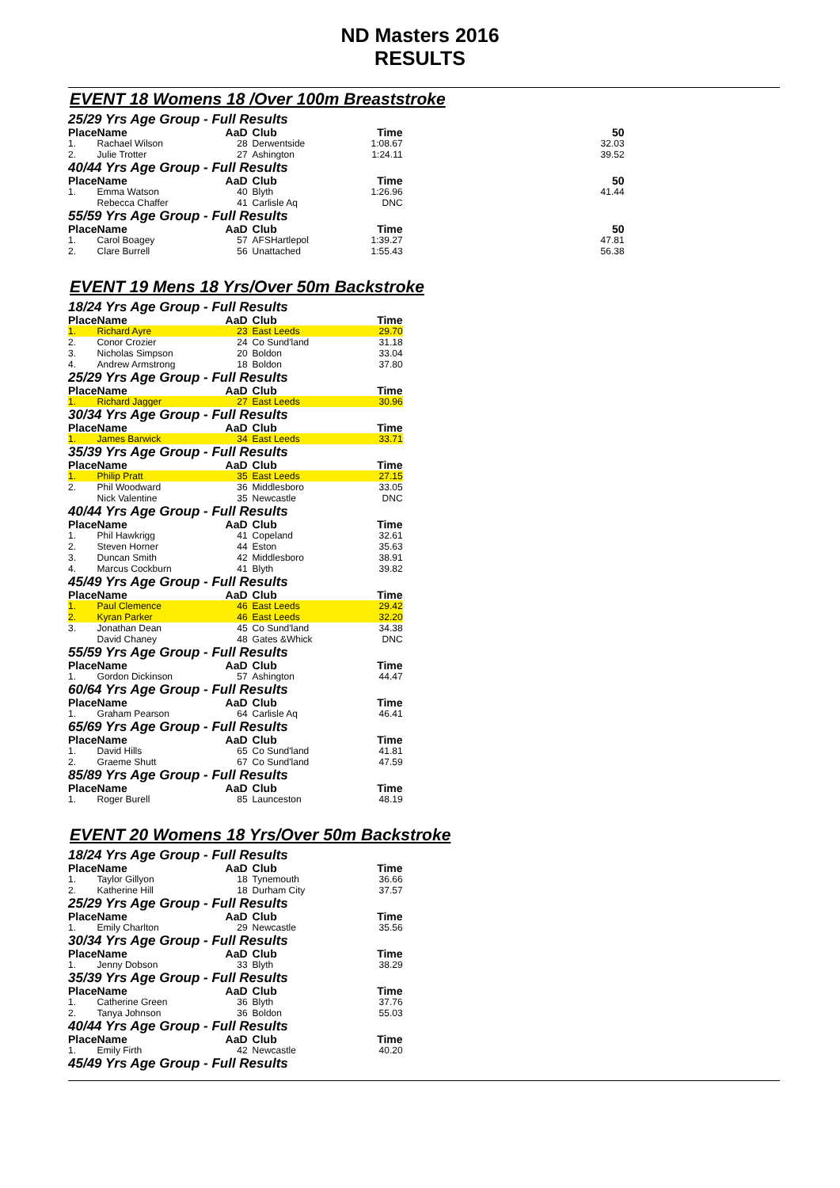ND Masters 2016
RESULTS
EVENT 18 Womens 18 /Over 100m Breaststroke
| 25/29 Yrs Age Group - Full Results | | | | | |
| Place | Name | AaD | Club | Time | 50 |
| 1. | Rachael Wilson | 28 | Derwentside | 1:08.67 | 32.03 |
| 2. | Julie Trotter | 27 | Ashington | 1:24.11 | 39.52 |
| 40/44 Yrs Age Group - Full Results | | | | | |
| Place | Name | AaD | Club | Time | 50 |
| 1. | Emma Watson | 40 | Blyth | 1:26.96 | 41.44 |
| | Rebecca Chaffer | 41 | Carlisle Aq | DNC | |
| 55/59 Yrs Age Group - Full Results | | | | | |
| Place | Name | AaD | Club | Time | 50 |
| 1. | Carol Boagey | 57 | AFSHartlepol | 1:39.27 | 47.81 |
| 2. | Clare Burrell | 56 | Unattached | 1:55.43 | 56.38 |
EVENT 19 Mens 18 Yrs/Over 50m Backstroke
| 18/24 Yrs Age Group - Full Results | | | | |
| Place | Name | AaD | Club | Time |
| 1. | Richard Ayre | 23 | East Leeds | 29.70 |
| 2. | Conor Crozier | 24 | Co Sund'land | 31.18 |
| 3. | Nicholas Simpson | 20 | Boldon | 33.04 |
| 4. | Andrew Armstrong | 18 | Boldon | 37.80 |
| 25/29 Yrs Age Group - Full Results | | | | |
| Place | Name | AaD | Club | Time |
| 1. | Richard Jagger | 27 | East Leeds | 30.96 |
| 30/34 Yrs Age Group - Full Results | | | | |
| Place | Name | AaD | Club | Time |
| 1. | James Barwick | 34 | East Leeds | 33.71 |
| 35/39 Yrs Age Group - Full Results | | | | |
| Place | Name | AaD | Club | Time |
| 1. | Philip Pratt | 35 | East Leeds | 27.15 |
| 2. | Phil Woodward | 36 | Middlesboro | 33.05 |
| | Nick Valentine | 35 | Newcastle | DNC |
| 40/44 Yrs Age Group - Full Results | | | | |
| Place | Name | AaD | Club | Time |
| 1. | Phil Hawkrigg | 41 | Copeland | 32.61 |
| 2. | Steven Horner | 44 | Eston | 35.63 |
| 3. | Duncan Smith | 42 | Middlesboro | 38.91 |
| 4. | Marcus Cockburn | 41 | Blyth | 39.82 |
| 45/49 Yrs Age Group - Full Results | | | | |
| Place | Name | AaD | Club | Time |
| 1. | Paul Clemence | 46 | East Leeds | 29.42 |
| 2. | Kyran Parker | 46 | East Leeds | 32.20 |
| 3. | Jonathan Dean | 45 | Co Sund'land | 34.38 |
| | David Chaney | 48 | Gates &Whick | DNC |
| 55/59 Yrs Age Group - Full Results | | | | |
| Place | Name | AaD | Club | Time |
| 1. | Gordon Dickinson | 57 | Ashington | 44.47 |
| 60/64 Yrs Age Group - Full Results | | | | |
| Place | Name | AaD | Club | Time |
| 1. | Graham Pearson | 64 | Carlisle Aq | 46.41 |
| 65/69 Yrs Age Group - Full Results | | | | |
| Place | Name | AaD | Club | Time |
| 1. | David Hills | 65 | Co Sund'land | 41.81 |
| 2. | Graeme Shutt | 67 | Co Sund'land | 47.59 |
| 85/89 Yrs Age Group - Full Results | | | | |
| Place | Name | AaD | Club | Time |
| 1. | Roger Burell | 85 | Launceston | 48.19 |
EVENT 20 Womens 18 Yrs/Over 50m Backstroke
| 18/24 Yrs Age Group - Full Results | | | | |
| Place | Name | AaD | Club | Time |
| 1. | Taylor Gillyon | 18 | Tynemouth | 36.66 |
| 2. | Katherine Hill | 18 | Durham City | 37.57 |
| 25/29 Yrs Age Group - Full Results | | | | |
| Place | Name | AaD | Club | Time |
| 1. | Emily Charlton | 29 | Newcastle | 35.56 |
| 30/34 Yrs Age Group - Full Results | | | | |
| Place | Name | AaD | Club | Time |
| 1. | Jenny Dobson | 33 | Blyth | 38.29 |
| 35/39 Yrs Age Group - Full Results | | | | |
| Place | Name | AaD | Club | Time |
| 1. | Catherine Green | 36 | Blyth | 37.76 |
| 2. | Tanya Johnson | 36 | Boldon | 55.03 |
| 40/44 Yrs Age Group - Full Results | | | | |
| Place | Name | AaD | Club | Time |
| 1. | Emily Firth | 42 | Newcastle | 40.20 |
| 45/49 Yrs Age Group - Full Results | | | | |